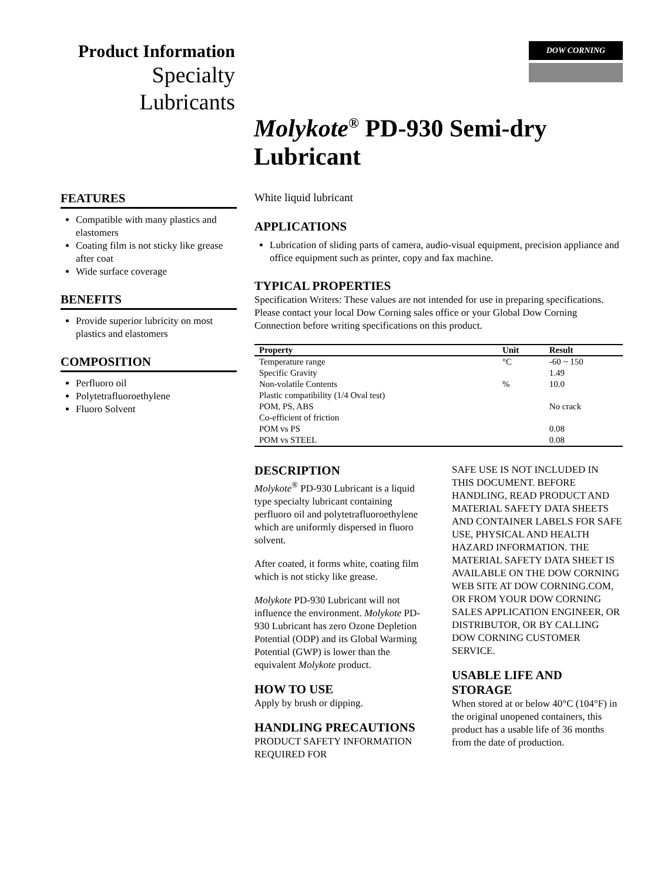Product Information
Specialty
Lubricants
DOW CORNING
Molykote<sup>®</sup> PD-930 Semi-dry
Lubricant
FEATURES
Compatible with many plastics and elastomers
Coating film is not sticky like grease after coat
Wide surface coverage
BENEFITS
Provide superior lubricity on most plastics and elastomers
COMPOSITION
Perfluoro oil
Polytetrafluoroethylene
Fluoro Solvent
White liquid lubricant
APPLICATIONS
Lubrication of sliding parts of camera, audio-visual equipment, precision appliance and office equipment such as printer, copy and fax machine.
TYPICAL PROPERTIES
Specification Writers: These values are not intended for use in preparing specifications. Please contact your local Dow Corning sales office or your Global Dow Corning Connection before writing specifications on this product.
| Property | Unit | Result |
| --- | --- | --- |
| Temperature range | °C | -60 ~ 150 |
| Specific Gravity | | 1.49 |
| Non-volatile Contents | % | 10.0 |
| Plastic compatibility (1/4 Oval test) | | |
| POM, PS, ABS | | No crack |
| Co-efficient of friction | | |
| POM vs PS | | 0.08 |
| POM vs STEEL | | 0.08 |
DESCRIPTION
Molykote<sup>®</sup> PD-930 Lubricant is a liquid type specialty lubricant containing perfluoro oil and polytetrafluoroethylene which are uniformly dispersed in fluoro solvent.
After coated, it forms white, coating film which is not sticky like grease.
Molykote PD-930 Lubricant will not influence the environment. Molykote PD-930 Lubricant has zero Ozone Depletion Potential (ODP) and its Global Warming Potential (GWP) is lower than the equivalent Molykote product.
HOW TO USE
Apply by brush or dipping.
HANDLING PRECAUTIONS
PRODUCT SAFETY INFORMATION REQUIRED FOR
SAFE USE IS NOT INCLUDED IN THIS DOCUMENT. BEFORE HANDLING, READ PRODUCT AND MATERIAL SAFETY DATA SHEETS AND CONTAINER LABELS FOR SAFE USE, PHYSICAL AND HEALTH HAZARD INFORMATION. THE MATERIAL SAFETY DATA SHEET IS AVAILABLE ON THE DOW CORNING WEB SITE AT DOW CORNING.COM, OR FROM YOUR DOW CORNING SALES APPLICATION ENGINEER, OR DISTRIBUTOR, OR BY CALLING DOW CORNING CUSTOMER SERVICE.
USABLE LIFE AND STORAGE
When stored at or below 40°C (104°F) in the original unopened containers, this product has a usable life of 36 months from the date of production.